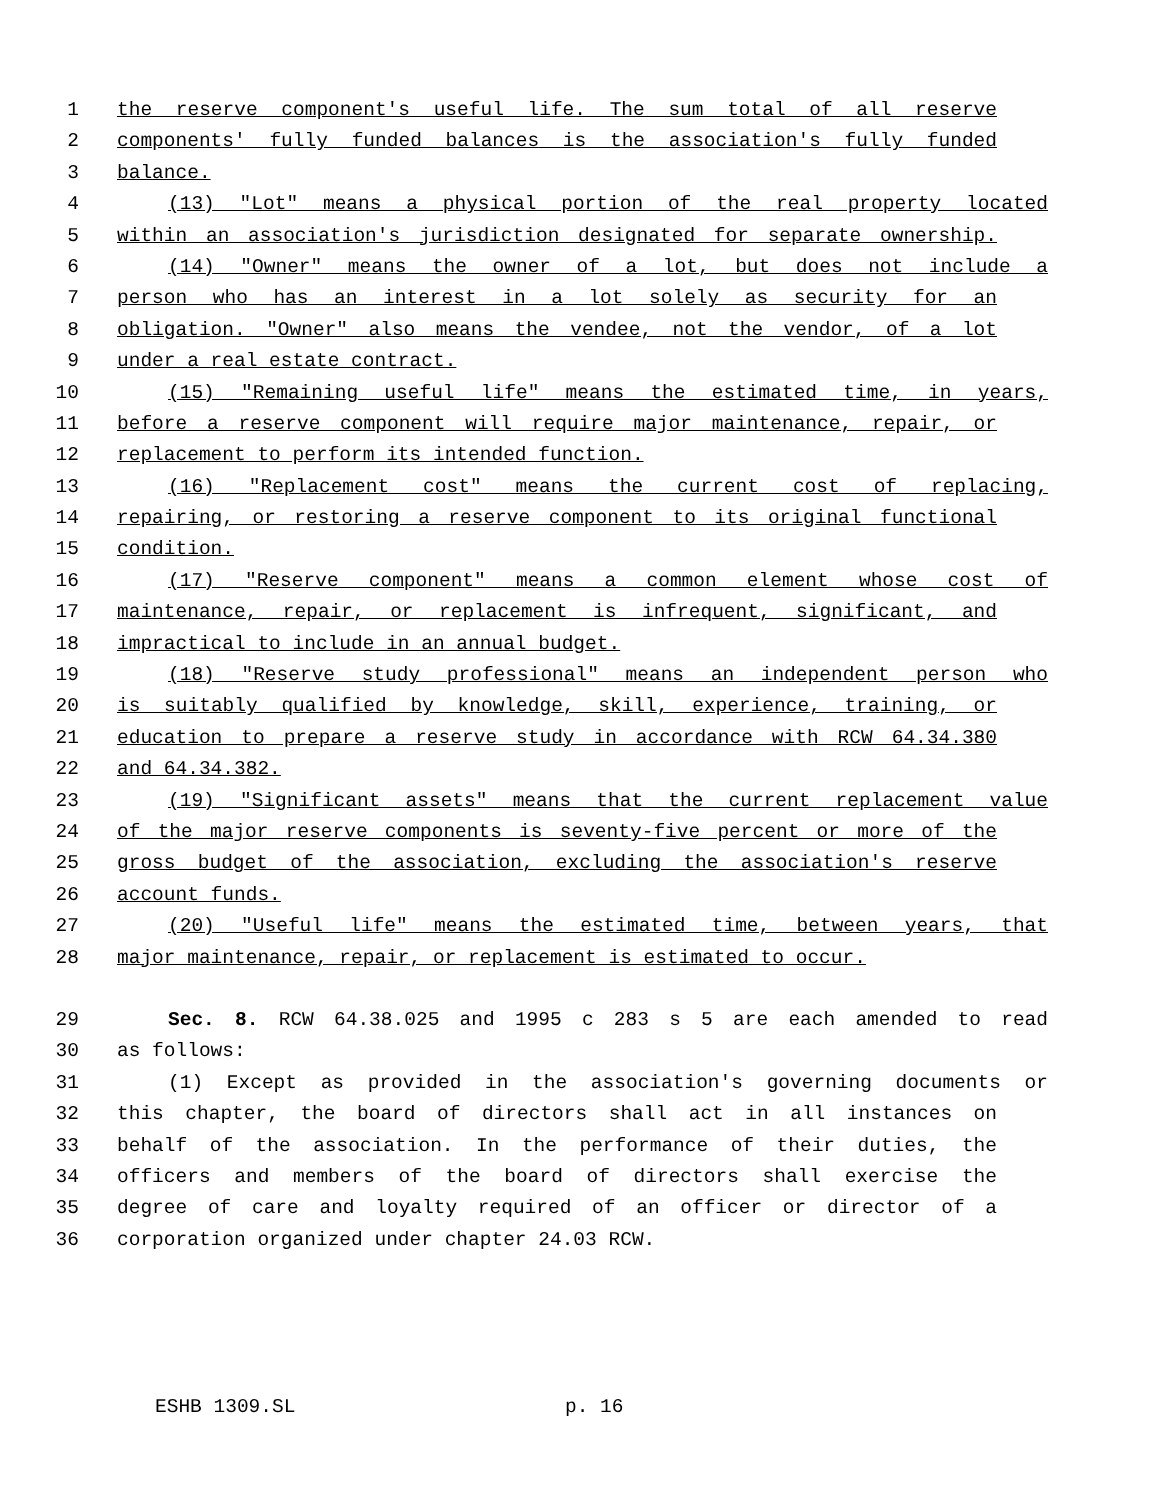1 the reserve component's useful life. The sum total of all reserve
2 components' fully funded balances is the association's fully funded
3 balance.
4 (13) "Lot" means a physical portion of the real property located
5 within an association's jurisdiction designated for separate ownership.
6 (14) "Owner" means the owner of a lot, but does not include a
7 person who has an interest in a lot solely as security for an
8 obligation. "Owner" also means the vendee, not the vendor, of a lot
9 under a real estate contract.
10 (15) "Remaining useful life" means the estimated time, in years,
11 before a reserve component will require major maintenance, repair, or
12 replacement to perform its intended function.
13 (16) "Replacement cost" means the current cost of replacing,
14 repairing, or restoring a reserve component to its original functional
15 condition.
16 (17) "Reserve component" means a common element whose cost of
17 maintenance, repair, or replacement is infrequent, significant, and
18 impractical to include in an annual budget.
19 (18) "Reserve study professional" means an independent person who
20 is suitably qualified by knowledge, skill, experience, training, or
21 education to prepare a reserve study in accordance with RCW 64.34.380
22 and 64.34.382.
23 (19) "Significant assets" means that the current replacement value
24 of the major reserve components is seventy-five percent or more of the
25 gross budget of the association, excluding the association's reserve
26 account funds.
27 (20) "Useful life" means the estimated time, between years, that
28 major maintenance, repair, or replacement is estimated to occur.
29 Sec. 8. RCW 64.38.025 and 1995 c 283 s 5 are each amended to read
30 as follows:
31 (1) Except as provided in the association's governing documents or
32 this chapter, the board of directors shall act in all instances on
33 behalf of the association. In the performance of their duties, the
34 officers and members of the board of directors shall exercise the
35 degree of care and loyalty required of an officer or director of a
36 corporation organized under chapter 24.03 RCW.
ESHB 1309.SL p. 16